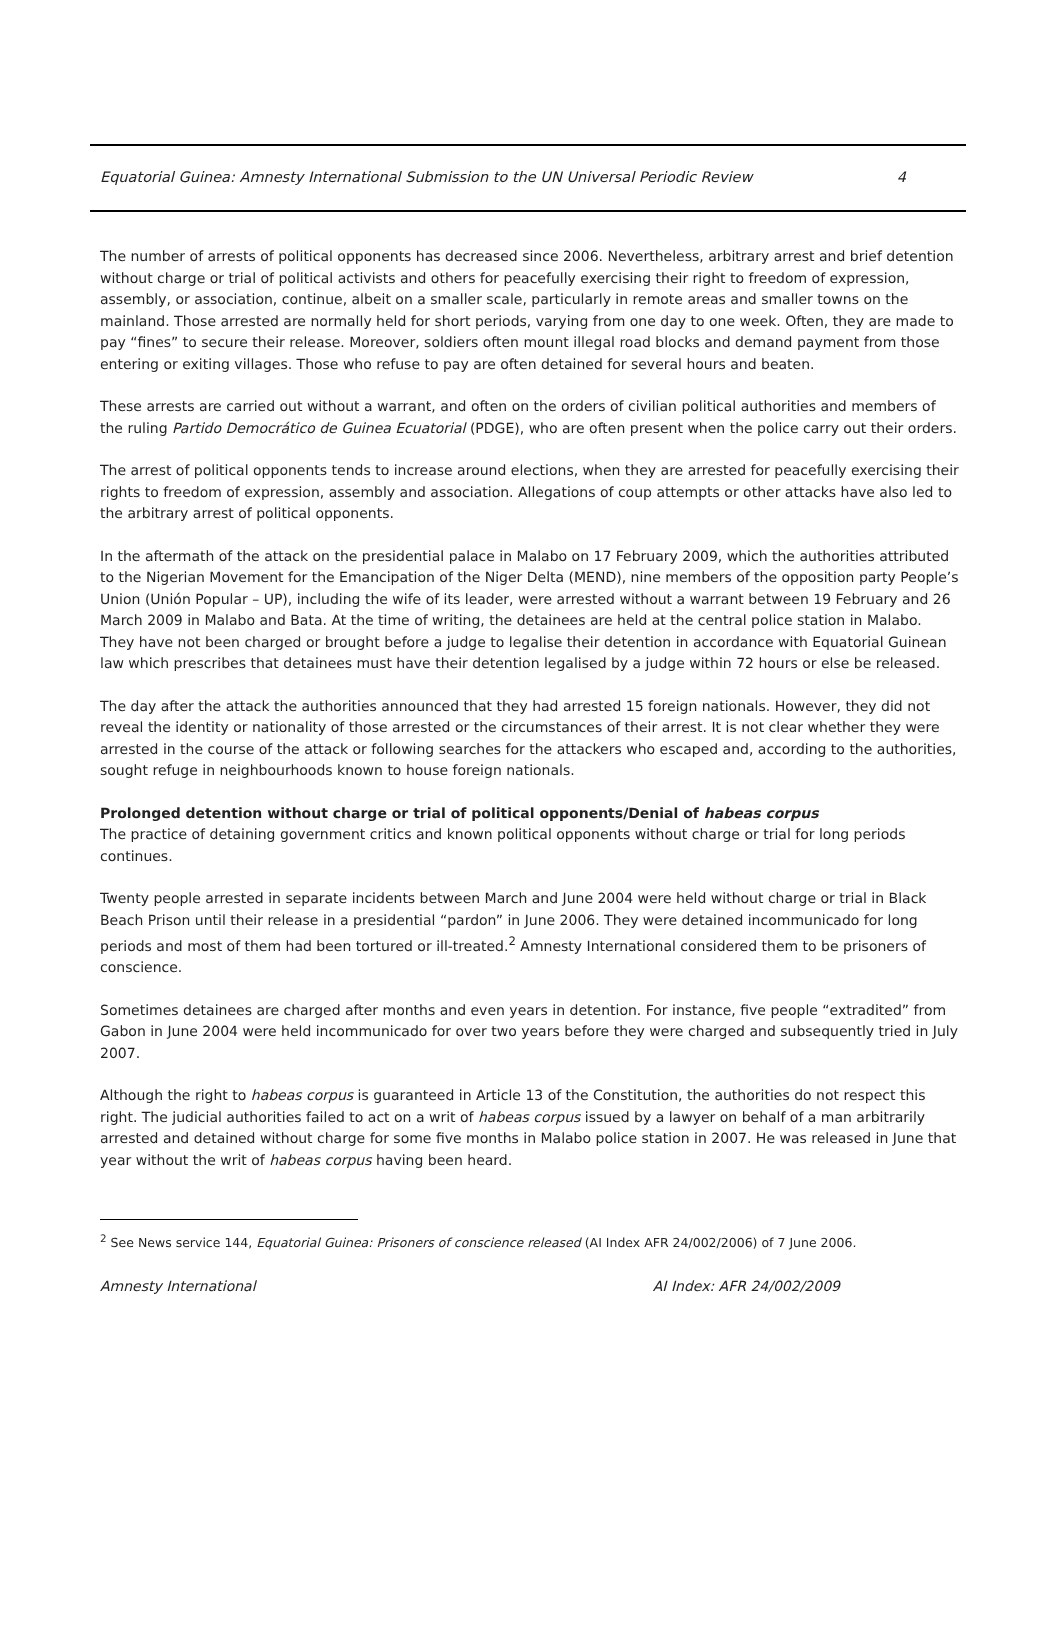Equatorial Guinea: Amnesty International Submission to the UN Universal Periodic Review 4
The number of arrests of political opponents has decreased since 2006. Nevertheless, arbitrary arrest and brief detention without charge or trial of political activists and others for peacefully exercising their right to freedom of expression, assembly, or association, continue, albeit on a smaller scale, particularly in remote areas and smaller towns on the mainland. Those arrested are normally held for short periods, varying from one day to one week. Often, they are made to pay “fines” to secure their release. Moreover, soldiers often mount illegal road blocks and demand payment from those entering or exiting villages. Those who refuse to pay are often detained for several hours and beaten.
These arrests are carried out without a warrant, and often on the orders of civilian political authorities and members of the ruling Partido Democrático de Guinea Ecuatorial (PDGE), who are often present when the police carry out their orders.
The arrest of political opponents tends to increase around elections, when they are arrested for peacefully exercising their rights to freedom of expression, assembly and association. Allegations of coup attempts or other attacks have also led to the arbitrary arrest of political opponents.
In the aftermath of the attack on the presidential palace in Malabo on 17 February 2009, which the authorities attributed to the Nigerian Movement for the Emancipation of the Niger Delta (MEND), nine members of the opposition party People’s Union (Unión Popular – UP), including the wife of its leader, were arrested without a warrant between 19 February and 26 March 2009 in Malabo and Bata. At the time of writing, the detainees are held at the central police station in Malabo. They have not been charged or brought before a judge to legalise their detention in accordance with Equatorial Guinean law which prescribes that detainees must have their detention legalised by a judge within 72 hours or else be released.
The day after the attack the authorities announced that they had arrested 15 foreign nationals. However, they did not reveal the identity or nationality of those arrested or the circumstances of their arrest. It is not clear whether they were arrested in the course of the attack or following searches for the attackers who escaped and, according to the authorities, sought refuge in neighbourhoods known to house foreign nationals.
Prolonged detention without charge or trial of political opponents/Denial of habeas corpus
The practice of detaining government critics and known political opponents without charge or trial for long periods continues.
Twenty people arrested in separate incidents between March and June 2004 were held without charge or trial in Black Beach Prison until their release in a presidential “pardon” in June 2006. They were detained incommunicado for long periods and most of them had been tortured or ill-treated.<sup>2</sup> Amnesty International considered them to be prisoners of conscience.
Sometimes detainees are charged after months and even years in detention. For instance, five people “extradited” from Gabon in June 2004 were held incommunicado for over two years before they were charged and subsequently tried in July 2007.
Although the right to habeas corpus is guaranteed in Article 13 of the Constitution, the authorities do not respect this right. The judicial authorities failed to act on a writ of habeas corpus issued by a lawyer on behalf of a man arbitrarily arrested and detained without charge for some five months in Malabo police station in 2007. He was released in June that year without the writ of habeas corpus having been heard.
<sup>2</sup> See News service 144, Equatorial Guinea: Prisoners of conscience released (AI Index AFR 24/002/2006) of 7 June 2006.
Amnesty International AI Index: AFR 24/002/2009